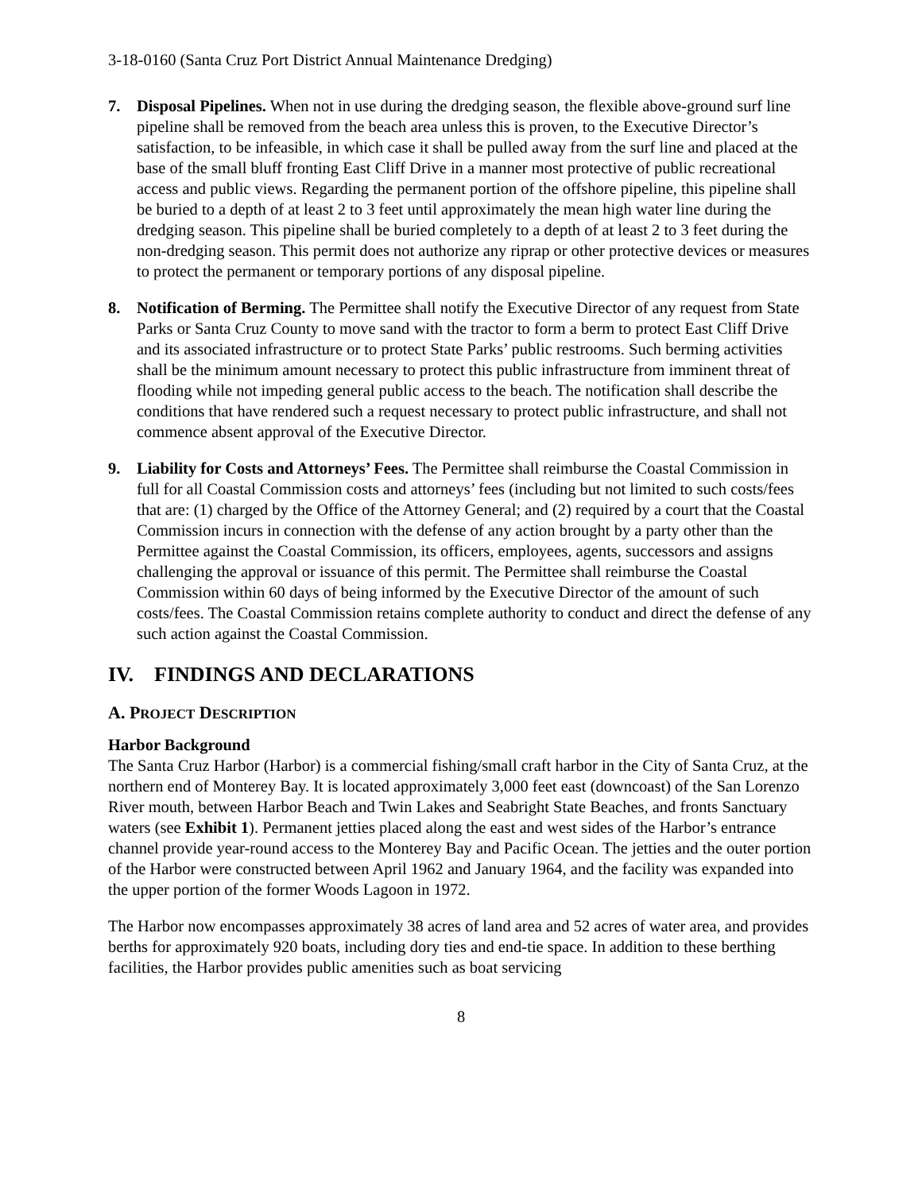3-18-0160 (Santa Cruz Port District Annual Maintenance Dredging)
7. Disposal Pipelines. When not in use during the dredging season, the flexible above-ground surf line pipeline shall be removed from the beach area unless this is proven, to the Executive Director’s satisfaction, to be infeasible, in which case it shall be pulled away from the surf line and placed at the base of the small bluff fronting East Cliff Drive in a manner most protective of public recreational access and public views. Regarding the permanent portion of the offshore pipeline, this pipeline shall be buried to a depth of at least 2 to 3 feet until approximately the mean high water line during the dredging season. This pipeline shall be buried completely to a depth of at least 2 to 3 feet during the non-dredging season. This permit does not authorize any riprap or other protective devices or measures to protect the permanent or temporary portions of any disposal pipeline.
8. Notification of Berming. The Permittee shall notify the Executive Director of any request from State Parks or Santa Cruz County to move sand with the tractor to form a berm to protect East Cliff Drive and its associated infrastructure or to protect State Parks’ public restrooms. Such berming activities shall be the minimum amount necessary to protect this public infrastructure from imminent threat of flooding while not impeding general public access to the beach. The notification shall describe the conditions that have rendered such a request necessary to protect public infrastructure, and shall not commence absent approval of the Executive Director.
9. Liability for Costs and Attorneys’ Fees. The Permittee shall reimburse the Coastal Commission in full for all Coastal Commission costs and attorneys’ fees (including but not limited to such costs/fees that are: (1) charged by the Office of the Attorney General; and (2) required by a court that the Coastal Commission incurs in connection with the defense of any action brought by a party other than the Permittee against the Coastal Commission, its officers, employees, agents, successors and assigns challenging the approval or issuance of this permit. The Permittee shall reimburse the Coastal Commission within 60 days of being informed by the Executive Director of the amount of such costs/fees. The Coastal Commission retains complete authority to conduct and direct the defense of any such action against the Coastal Commission.
IV. FINDINGS AND DECLARATIONS
A. PROJECT DESCRIPTION
Harbor Background
The Santa Cruz Harbor (Harbor) is a commercial fishing/small craft harbor in the City of Santa Cruz, at the northern end of Monterey Bay. It is located approximately 3,000 feet east (downcoast) of the San Lorenzo River mouth, between Harbor Beach and Twin Lakes and Seabright State Beaches, and fronts Sanctuary waters (see Exhibit 1). Permanent jetties placed along the east and west sides of the Harbor’s entrance channel provide year-round access to the Monterey Bay and Pacific Ocean. The jetties and the outer portion of the Harbor were constructed between April 1962 and January 1964, and the facility was expanded into the upper portion of the former Woods Lagoon in 1972.
The Harbor now encompasses approximately 38 acres of land area and 52 acres of water area, and provides berths for approximately 920 boats, including dory ties and end-tie space. In addition to these berthing facilities, the Harbor provides public amenities such as boat servicing
8